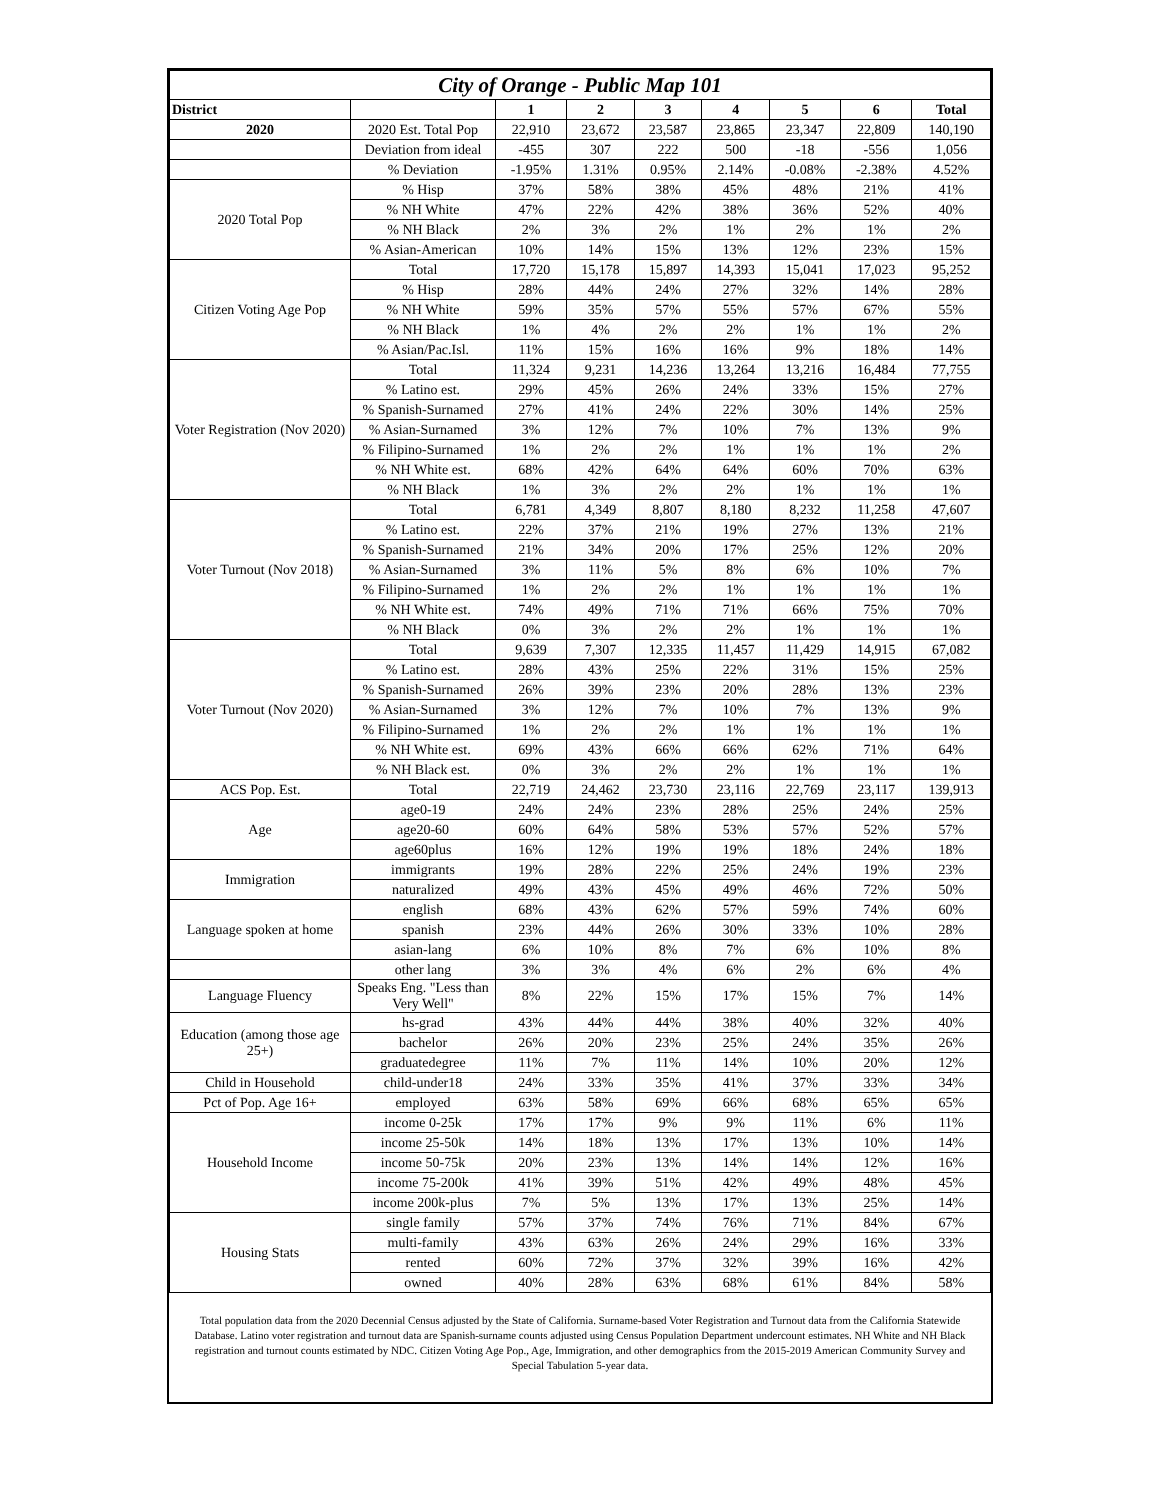| City of Orange - Public Map 101 | | | | | | | | |
| --- | --- | --- | --- | --- | --- | --- | --- | --- |
| District | | 1 | 2 | 3 | 4 | 5 | 6 | Total |
| 2020 | 2020 Est. Total Pop | 22,910 | 23,672 | 23,587 | 23,865 | 23,347 | 22,809 | 140,190 |
| | Deviation from ideal | -455 | 307 | 222 | 500 | -18 | -556 | 1,056 |
| | % Deviation | -1.95% | 1.31% | 0.95% | 2.14% | -0.08% | -2.38% | 4.52% |
| 2020 Total Pop | % Hisp | 37% | 58% | 38% | 45% | 48% | 21% | 41% |
| | % NH White | 47% | 22% | 42% | 38% | 36% | 52% | 40% |
| | % NH Black | 2% | 3% | 2% | 1% | 2% | 1% | 2% |
| | % Asian-American | 10% | 14% | 15% | 13% | 12% | 23% | 15% |
| Citizen Voting Age Pop | Total | 17,720 | 15,178 | 15,897 | 14,393 | 15,041 | 17,023 | 95,252 |
| | % Hisp | 28% | 44% | 24% | 27% | 32% | 14% | 28% |
| | % NH White | 59% | 35% | 57% | 55% | 57% | 67% | 55% |
| | % NH Black | 1% | 4% | 2% | 2% | 1% | 1% | 2% |
| | % Asian/Pac.Isl. | 11% | 15% | 16% | 16% | 9% | 18% | 14% |
| Voter Registration (Nov 2020) | Total | 11,324 | 9,231 | 14,236 | 13,264 | 13,216 | 16,484 | 77,755 |
| | % Latino est. | 29% | 45% | 26% | 24% | 33% | 15% | 27% |
| | % Spanish-Surnamed | 27% | 41% | 24% | 22% | 30% | 14% | 25% |
| | % Asian-Surnamed | 3% | 12% | 7% | 10% | 7% | 13% | 9% |
| | % Filipino-Surnamed | 1% | 2% | 2% | 1% | 1% | 1% | 2% |
| | % NH White est. | 68% | 42% | 64% | 64% | 60% | 70% | 63% |
| | % NH Black | 1% | 3% | 2% | 2% | 1% | 1% | 1% |
| Voter Turnout (Nov 2018) | Total | 6,781 | 4,349 | 8,807 | 8,180 | 8,232 | 11,258 | 47,607 |
| | % Latino est. | 22% | 37% | 21% | 19% | 27% | 13% | 21% |
| | % Spanish-Surnamed | 21% | 34% | 20% | 17% | 25% | 12% | 20% |
| | % Asian-Surnamed | 3% | 11% | 5% | 8% | 6% | 10% | 7% |
| | % Filipino-Surnamed | 1% | 2% | 2% | 1% | 1% | 1% | 1% |
| | % NH White est. | 74% | 49% | 71% | 71% | 66% | 75% | 70% |
| | % NH Black | 0% | 3% | 2% | 2% | 1% | 1% | 1% |
| Voter Turnout (Nov 2020) | Total | 9,639 | 7,307 | 12,335 | 11,457 | 11,429 | 14,915 | 67,082 |
| | % Latino est. | 28% | 43% | 25% | 22% | 31% | 15% | 25% |
| | % Spanish-Surnamed | 26% | 39% | 23% | 20% | 28% | 13% | 23% |
| | % Asian-Surnamed | 3% | 12% | 7% | 10% | 7% | 13% | 9% |
| | % Filipino-Surnamed | 1% | 2% | 2% | 1% | 1% | 1% | 1% |
| | % NH White est. | 69% | 43% | 66% | 66% | 62% | 71% | 64% |
| | % NH Black est. | 0% | 3% | 2% | 2% | 1% | 1% | 1% |
| ACS Pop. Est. | Total | 22,719 | 24,462 | 23,730 | 23,116 | 22,769 | 23,117 | 139,913 |
| Age | age0-19 | 24% | 24% | 23% | 28% | 25% | 24% | 25% |
| | age20-60 | 60% | 64% | 58% | 53% | 57% | 52% | 57% |
| | age60plus | 16% | 12% | 19% | 19% | 18% | 24% | 18% |
| Immigration | immigrants | 19% | 28% | 22% | 25% | 24% | 19% | 23% |
| | naturalized | 49% | 43% | 45% | 49% | 46% | 72% | 50% |
| Language spoken at home | english | 68% | 43% | 62% | 57% | 59% | 74% | 60% |
| | spanish | 23% | 44% | 26% | 30% | 33% | 10% | 28% |
| | asian-lang | 6% | 10% | 8% | 7% | 6% | 10% | 8% |
| | other lang | 3% | 3% | 4% | 6% | 2% | 6% | 4% |
| Language Fluency | Speaks Eng. "Less than Very Well" | 8% | 22% | 15% | 17% | 15% | 7% | 14% |
| Education (among those age 25+) | hs-grad | 43% | 44% | 44% | 38% | 40% | 32% | 40% |
| | bachelor | 26% | 20% | 23% | 25% | 24% | 35% | 26% |
| | graduatedegree | 11% | 7% | 11% | 14% | 10% | 20% | 12% |
| Child in Household | child-under18 | 24% | 33% | 35% | 41% | 37% | 33% | 34% |
| Pct of Pop. Age 16+ | employed | 63% | 58% | 69% | 66% | 68% | 65% | 65% |
| Household Income | income 0-25k | 17% | 17% | 9% | 9% | 11% | 6% | 11% |
| | income 25-50k | 14% | 18% | 13% | 17% | 13% | 10% | 14% |
| | income 50-75k | 20% | 23% | 13% | 14% | 14% | 12% | 16% |
| | income 75-200k | 41% | 39% | 51% | 42% | 49% | 48% | 45% |
| | income 200k-plus | 7% | 5% | 13% | 17% | 13% | 25% | 14% |
| Housing Stats | single family | 57% | 37% | 74% | 76% | 71% | 84% | 67% |
| | multi-family | 43% | 63% | 26% | 24% | 29% | 16% | 33% |
| | rented | 60% | 72% | 37% | 32% | 39% | 16% | 42% |
| | owned | 40% | 28% | 63% | 68% | 61% | 84% | 58% |
Total population data from the 2020 Decennial Census adjusted by the State of California. Surname-based Voter Registration and Turnout data from the California Statewide Database. Latino voter registration and turnout data are Spanish-surname counts adjusted using Census Population Department undercount estimates. NH White and NH Black registration and turnout counts estimated by NDC. Citizen Voting Age Pop., Age, Immigration, and other demographics from the 2015-2019 American Community Survey and Special Tabulation 5-year data.